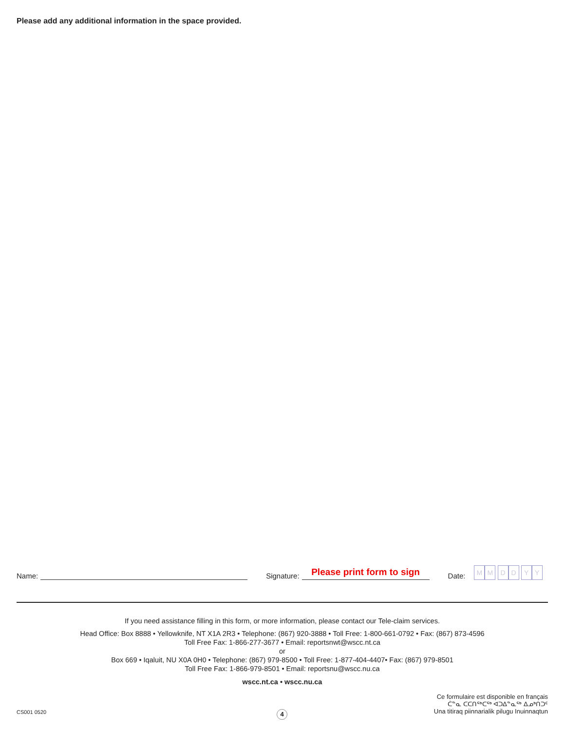Please add any additional information in the space provided.
Name: Signature:
Please print form to sign
Date: MM DD YY
If you need assistance filling in this form, or more information, please contact our Tele-claim services.
Head Office: Box 8888 • Yellowknife, NT X1A 2R3 • Telephone: (867) 920-3888 • Toll Free: 1-800-661-0792 • Fax: (867) 873-4596
Toll Free Fax: 1-866-277-3677 • Email: reportsnwt@wscc.nt.ca
or
Box 669 • Iqaluit, NU X0A 0H0 • Telephone: (867) 979-8500 • Toll Free: 1-877-404-4407• Fax: (867) 979-8501
Toll Free Fax: 1-866-979-8501 • Email: reportsnu@wscc.nu.ca
wscc.nt.ca • wscc.nu.ca
CS001 0520 4
Ce formulaire est disponible en français
ᑖᓐᓇ ᑕᑕᑎᖅᑕᖅ ᐊᑐᐃᓐᓇᖅ ᐃᓄᒃᑎᑐᑦ
Una titiraq piinnarialik pilugu Inuinnaqtun